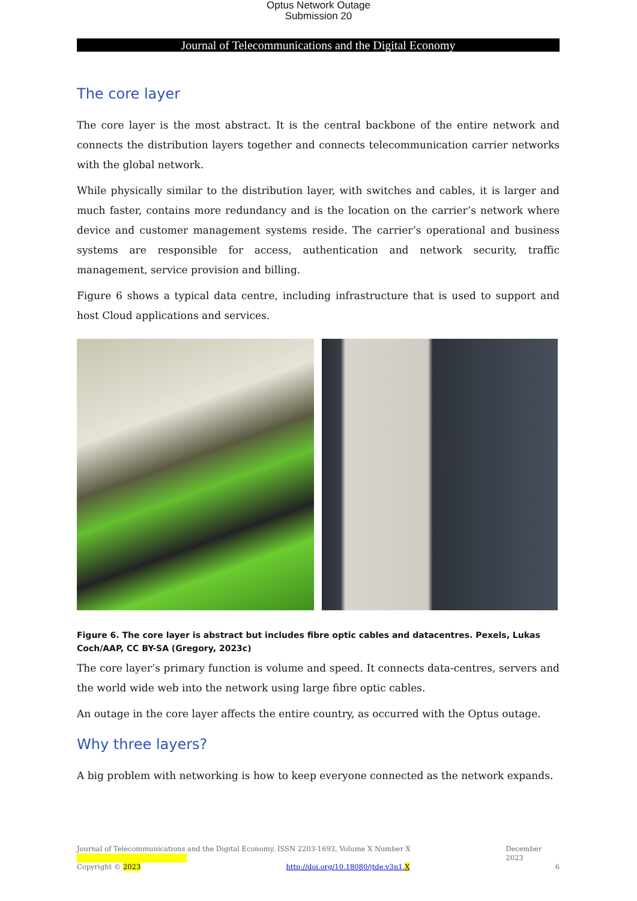Optus Network Outage
Submission 20
Journal of Telecommunications and the Digital Economy
The core layer
The core layer is the most abstract. It is the central backbone of the entire network and connects the distribution layers together and connects telecommunication carrier networks with the global network.
While physically similar to the distribution layer, with switches and cables, it is larger and much faster, contains more redundancy and is the location on the carrier’s network where device and customer management systems reside. The carrier’s operational and business systems are responsible for access, authentication and network security, traffic management, service provision and billing.
Figure 6 shows a typical data centre, including infrastructure that is used to support and host Cloud applications and services.
Figure 6. The core layer is abstract but includes fibre optic cables and datacentres. Pexels, Lukas Coch/AAP, CC BY-SA (Gregory, 2023c)
The core layer’s primary function is volume and speed. It connects data-centres, servers and the world wide web into the network using large fibre optic cables.
An outage in the core layer affects the entire country, as occurred with the Optus outage.
Why three layers?
A big problem with networking is how to keep everyone connected as the network expands.
Journal of Telecommunications and the Digital Economy, ISSN 2203-1693, Volume X Number X December 2023
Copyright © 2023 http://doi.org/10.18080/jtde.v3n1.X 6